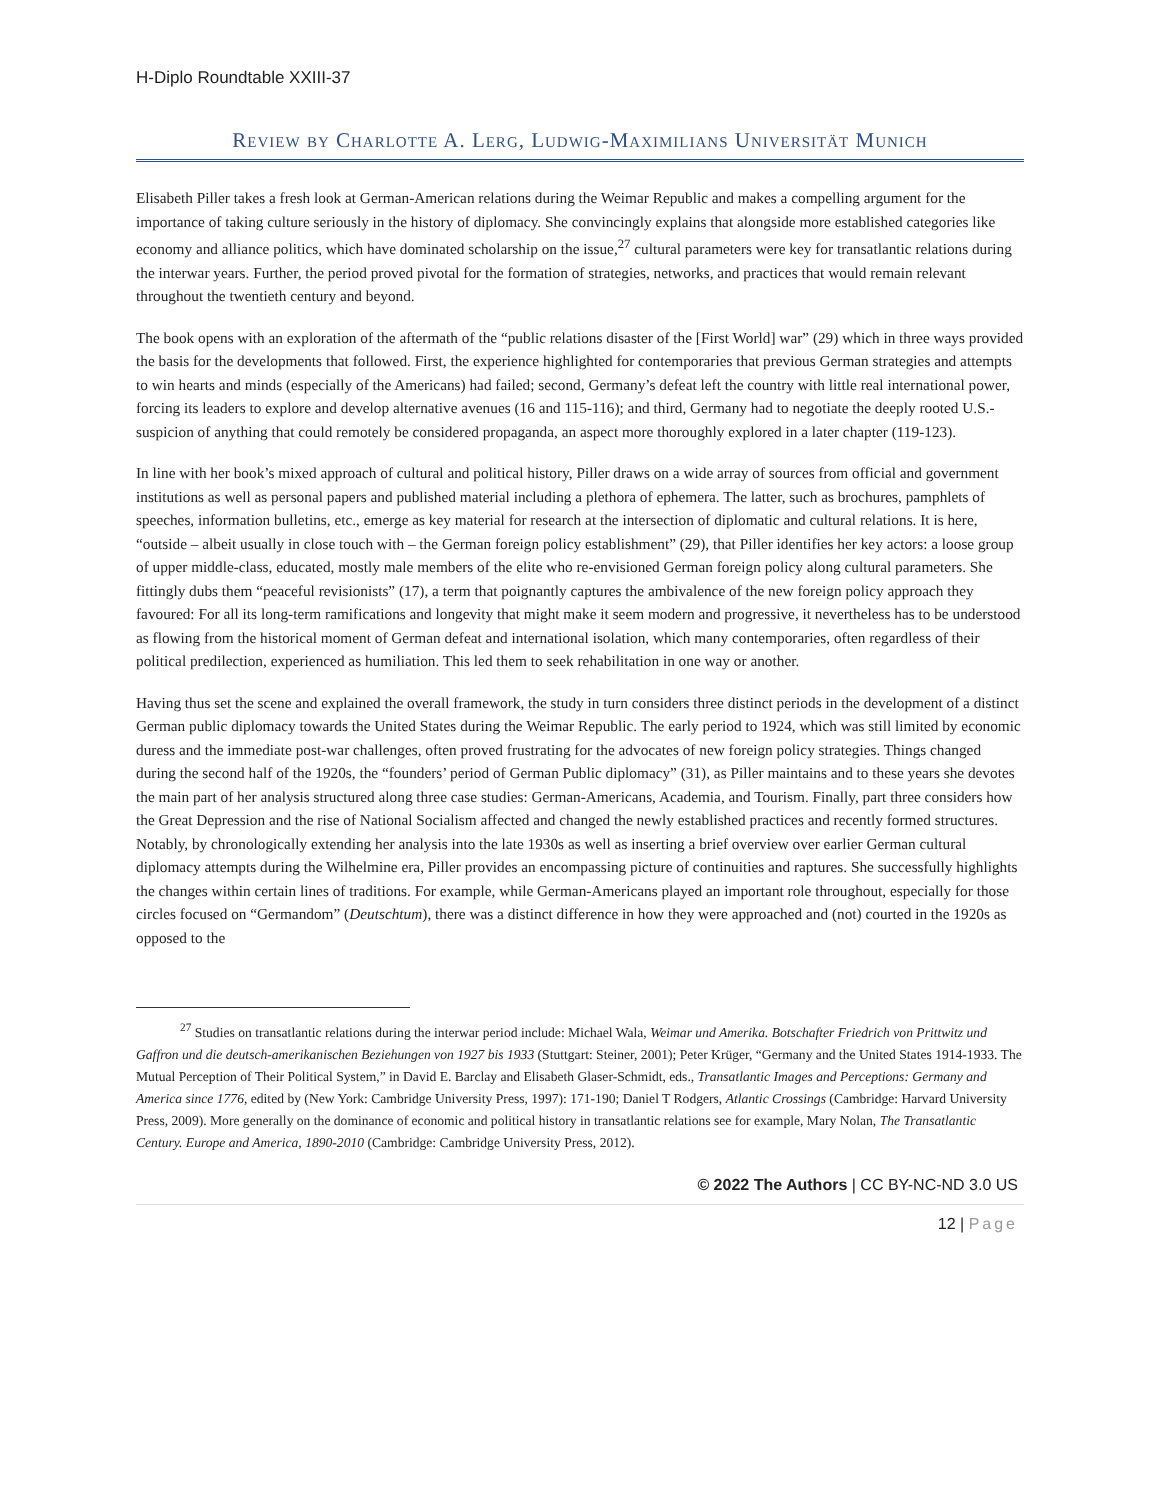H-Diplo Roundtable XXIII-37
Review by Charlotte A. Lerg, Ludwig-Maximilians Universität Munich
Elisabeth Piller takes a fresh look at German-American relations during the Weimar Republic and makes a compelling argument for the importance of taking culture seriously in the history of diplomacy. She convincingly explains that alongside more established categories like economy and alliance politics, which have dominated scholarship on the issue,<sup>27</sup> cultural parameters were key for transatlantic relations during the interwar years. Further, the period proved pivotal for the formation of strategies, networks, and practices that would remain relevant throughout the twentieth century and beyond.
The book opens with an exploration of the aftermath of the “public relations disaster of the [First World] war” (29) which in three ways provided the basis for the developments that followed. First, the experience highlighted for contemporaries that previous German strategies and attempts to win hearts and minds (especially of the Americans) had failed; second, Germany’s defeat left the country with little real international power, forcing its leaders to explore and develop alternative avenues (16 and 115-116); and third, Germany had to negotiate the deeply rooted U.S.-suspicion of anything that could remotely be considered propaganda, an aspect more thoroughly explored in a later chapter (119-123).
In line with her book’s mixed approach of cultural and political history, Piller draws on a wide array of sources from official and government institutions as well as personal papers and published material including a plethora of ephemera. The latter, such as brochures, pamphlets of speeches, information bulletins, etc., emerge as key material for research at the intersection of diplomatic and cultural relations. It is here, “outside – albeit usually in close touch with – the German foreign policy establishment” (29), that Piller identifies her key actors: a loose group of upper middle-class, educated, mostly male members of the elite who re-envisioned German foreign policy along cultural parameters. She fittingly dubs them “peaceful revisionists” (17), a term that poignantly captures the ambivalence of the new foreign policy approach they favoured: For all its long-term ramifications and longevity that might make it seem modern and progressive, it nevertheless has to be understood as flowing from the historical moment of German defeat and international isolation, which many contemporaries, often regardless of their political predilection, experienced as humiliation. This led them to seek rehabilitation in one way or another.
Having thus set the scene and explained the overall framework, the study in turn considers three distinct periods in the development of a distinct German public diplomacy towards the United States during the Weimar Republic. The early period to 1924, which was still limited by economic duress and the immediate post-war challenges, often proved frustrating for the advocates of new foreign policy strategies. Things changed during the second half of the 1920s, the “founders’ period of German Public diplomacy” (31), as Piller maintains and to these years she devotes the main part of her analysis structured along three case studies: German-Americans, Academia, and Tourism. Finally, part three considers how the Great Depression and the rise of National Socialism affected and changed the newly established practices and recently formed structures. Notably, by chronologically extending her analysis into the late 1930s as well as inserting a brief overview over earlier German cultural diplomacy attempts during the Wilhelmine era, Piller provides an encompassing picture of continuities and raptures. She successfully highlights the changes within certain lines of traditions. For example, while German-Americans played an important role throughout, especially for those circles focused on “Germandom” (Deutschtum), there was a distinct difference in how they were approached and (not) courted in the 1920s as opposed to the
<sup>27</sup> Studies on transatlantic relations during the interwar period include: Michael Wala, Weimar und Amerika. Botschafter Friedrich von Prittwitz und Gaffron und die deutsch-amerikanischen Beziehungen von 1927 bis 1933 (Stuttgart: Steiner, 2001); Peter Krüger, “Germany and the United States 1914-1933. The Mutual Perception of Their Political System,” in David E. Barclay and Elisabeth Glaser-Schmidt, eds., Transatlantic Images and Perceptions: Germany and America since 1776, edited by (New York: Cambridge University Press, 1997): 171-190; Daniel T Rodgers, Atlantic Crossings (Cambridge: Harvard University Press, 2009). More generally on the dominance of economic and political history in transatlantic relations see for example, Mary Nolan, The Transatlantic Century. Europe and America, 1890-2010 (Cambridge: Cambridge University Press, 2012).
© 2022 The Authors | CC BY-NC-ND 3.0 US
12 | Page